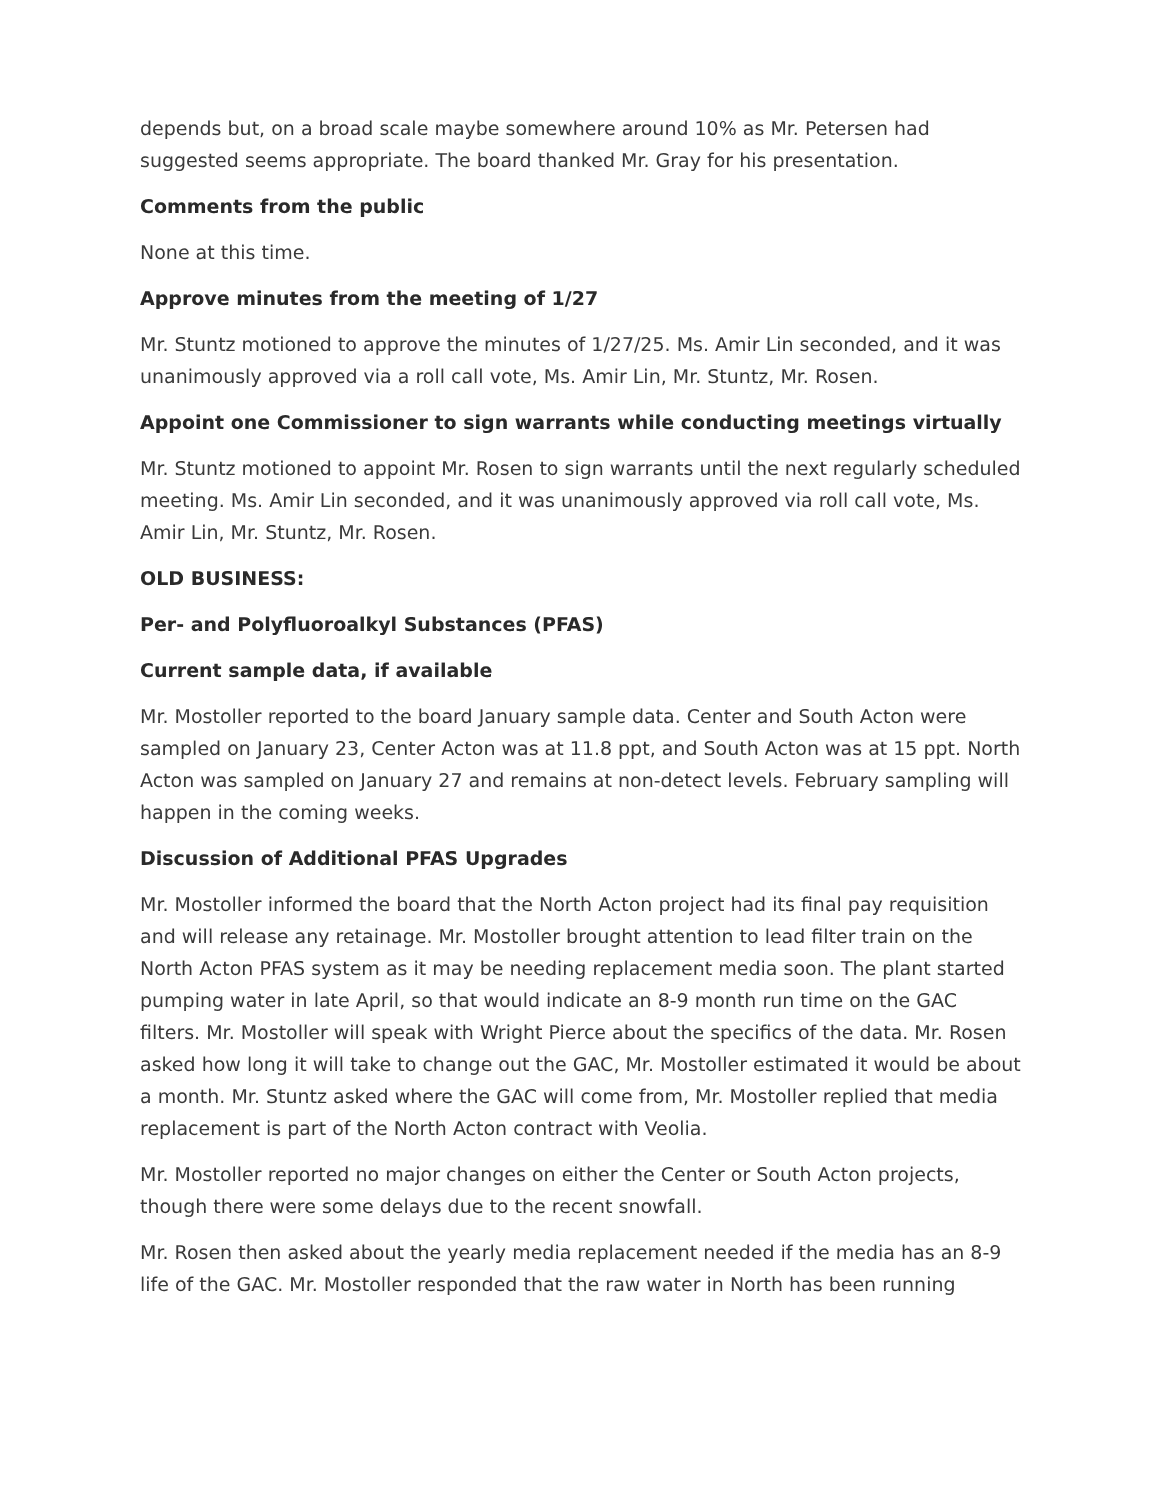depends but, on a broad scale maybe somewhere around 10% as Mr. Petersen had suggested seems appropriate. The board thanked Mr. Gray for his presentation.
Comments from the public
None at this time.
Approve minutes from the meeting of 1/27
Mr. Stuntz motioned to approve the minutes of 1/27/25. Ms. Amir Lin seconded, and it was unanimously approved via a roll call vote, Ms. Amir Lin, Mr. Stuntz, Mr. Rosen.
Appoint one Commissioner to sign warrants while conducting meetings virtually
Mr. Stuntz motioned to appoint Mr. Rosen to sign warrants until the next regularly scheduled meeting. Ms. Amir Lin seconded, and it was unanimously approved via roll call vote, Ms. Amir Lin, Mr. Stuntz, Mr. Rosen.
OLD BUSINESS:
Per- and Polyfluoroalkyl Substances (PFAS)
Current sample data, if available
Mr. Mostoller reported to the board January sample data. Center and South Acton were sampled on January 23, Center Acton was at 11.8 ppt, and South Acton was at 15 ppt. North Acton was sampled on January 27 and remains at non-detect levels. February sampling will happen in the coming weeks.
Discussion of Additional PFAS Upgrades
Mr. Mostoller informed the board that the North Acton project had its final pay requisition and will release any retainage. Mr. Mostoller brought attention to lead filter train on the North Acton PFAS system as it may be needing replacement media soon. The plant started pumping water in late April, so that would indicate an 8-9 month run time on the GAC filters. Mr. Mostoller will speak with Wright Pierce about the specifics of the data. Mr. Rosen asked how long it will take to change out the GAC, Mr. Mostoller estimated it would be about a month. Mr. Stuntz asked where the GAC will come from, Mr. Mostoller replied that media replacement is part of the North Acton contract with Veolia.
Mr. Mostoller reported no major changes on either the Center or South Acton projects, though there were some delays due to the recent snowfall.
Mr. Rosen then asked about the yearly media replacement needed if the media has an 8-9 life of the GAC. Mr. Mostoller responded that the raw water in North has been running